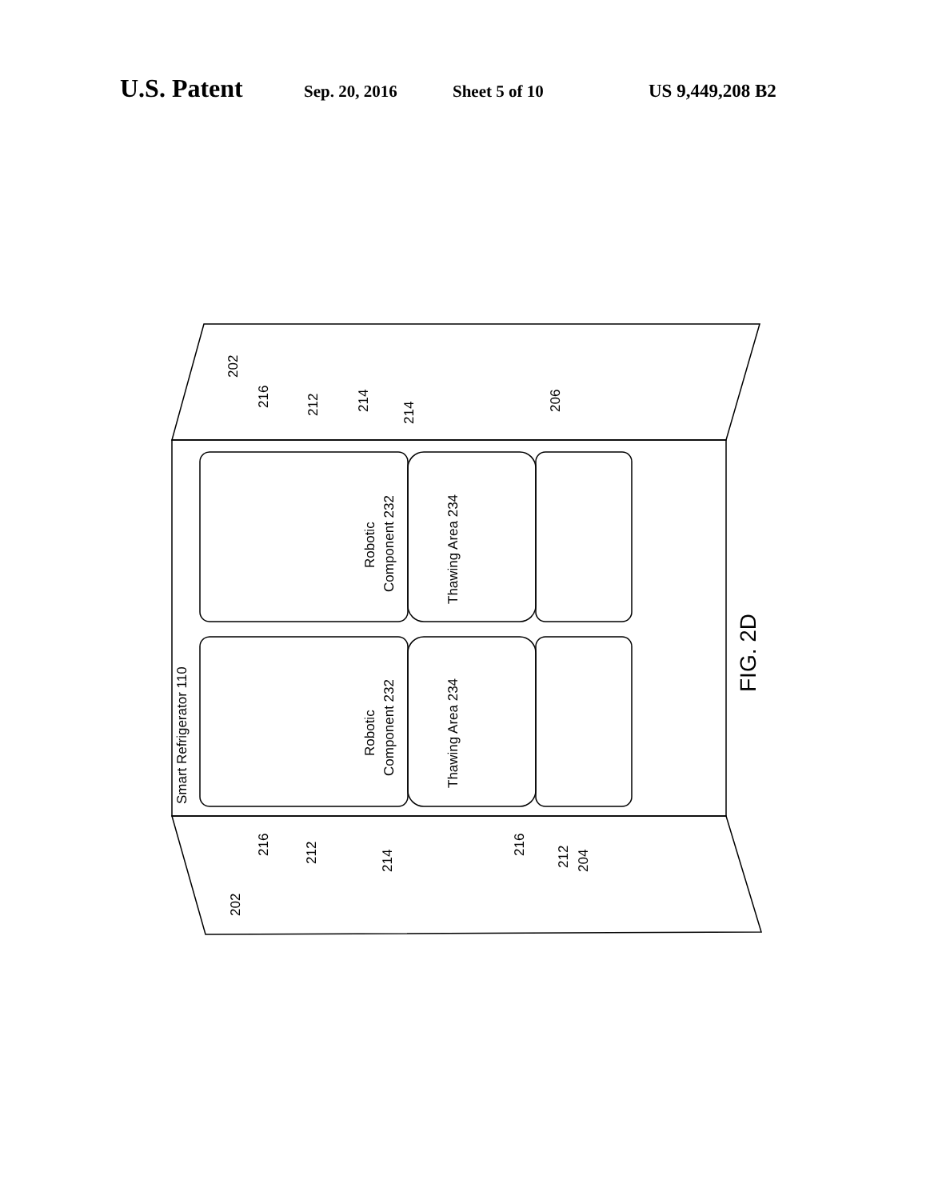U.S. Patent Sep. 20, 2016 Sheet 5 of 10 US 9,449,208 B2
Smart Refrigerator 110
Thawing Area 234
Thawing Area 234
Robotic
Component 232
Robotic
Component 232
202
202
216
212
214
214
206
216
212
214
216
212
204
FIG. 2D